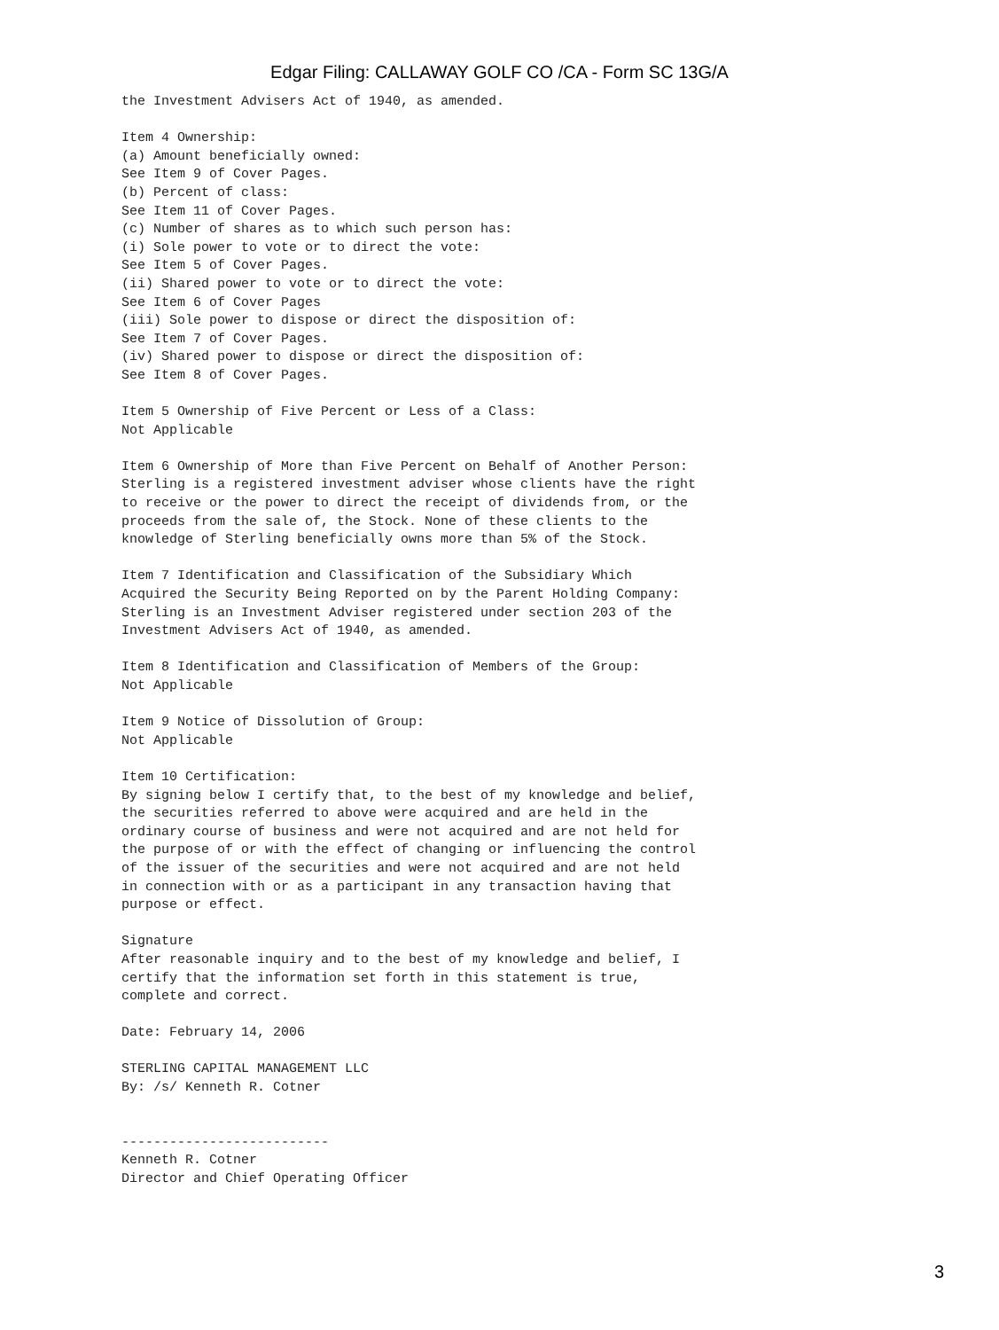Edgar Filing: CALLAWAY GOLF CO /CA - Form SC 13G/A
the Investment Advisers Act of 1940, as amended.

Item 4 Ownership:
(a) Amount beneficially owned:
See Item 9 of Cover Pages.
(b) Percent of class:
See Item 11 of Cover Pages.
(c) Number of shares as to which such person has:
(i) Sole power to vote or to direct the vote:
See Item 5 of Cover Pages.
(ii) Shared power to vote or to direct the vote:
See Item 6 of Cover Pages
(iii) Sole power to dispose or direct the disposition of:
See Item 7 of Cover Pages.
(iv) Shared power to dispose or direct the disposition of:
See Item 8 of Cover Pages.

Item 5 Ownership of Five Percent or Less of a Class:
Not Applicable

Item 6 Ownership of More than Five Percent on Behalf of Another Person:
Sterling is a registered investment adviser whose clients have the right
to receive or the power to direct the receipt of dividends from, or the
proceeds from the sale of, the Stock. None of these clients to the
knowledge of Sterling beneficially owns more than 5% of the Stock.

Item 7 Identification and Classification of the Subsidiary Which
Acquired the Security Being Reported on by the Parent Holding Company:
Sterling is an Investment Adviser registered under section 203 of the
Investment Advisers Act of 1940, as amended.

Item 8 Identification and Classification of Members of the Group:
Not Applicable

Item 9 Notice of Dissolution of Group:
Not Applicable

Item 10 Certification:
By signing below I certify that, to the best of my knowledge and belief,
the securities referred to above were acquired and are held in the
ordinary course of business and were not acquired and are not held for
the purpose of or with the effect of changing or influencing the control
of the issuer of the securities and were not acquired and are not held
in connection with or as a participant in any transaction having that
purpose or effect.

Signature
After reasonable inquiry and to the best of my knowledge and belief, I
certify that the information set forth in this statement is true,
complete and correct.

Date: February 14, 2006

STERLING CAPITAL MANAGEMENT LLC
By: /s/ Kenneth R. Cotner


--------------------------
Kenneth R. Cotner
Director and Chief Operating Officer
3